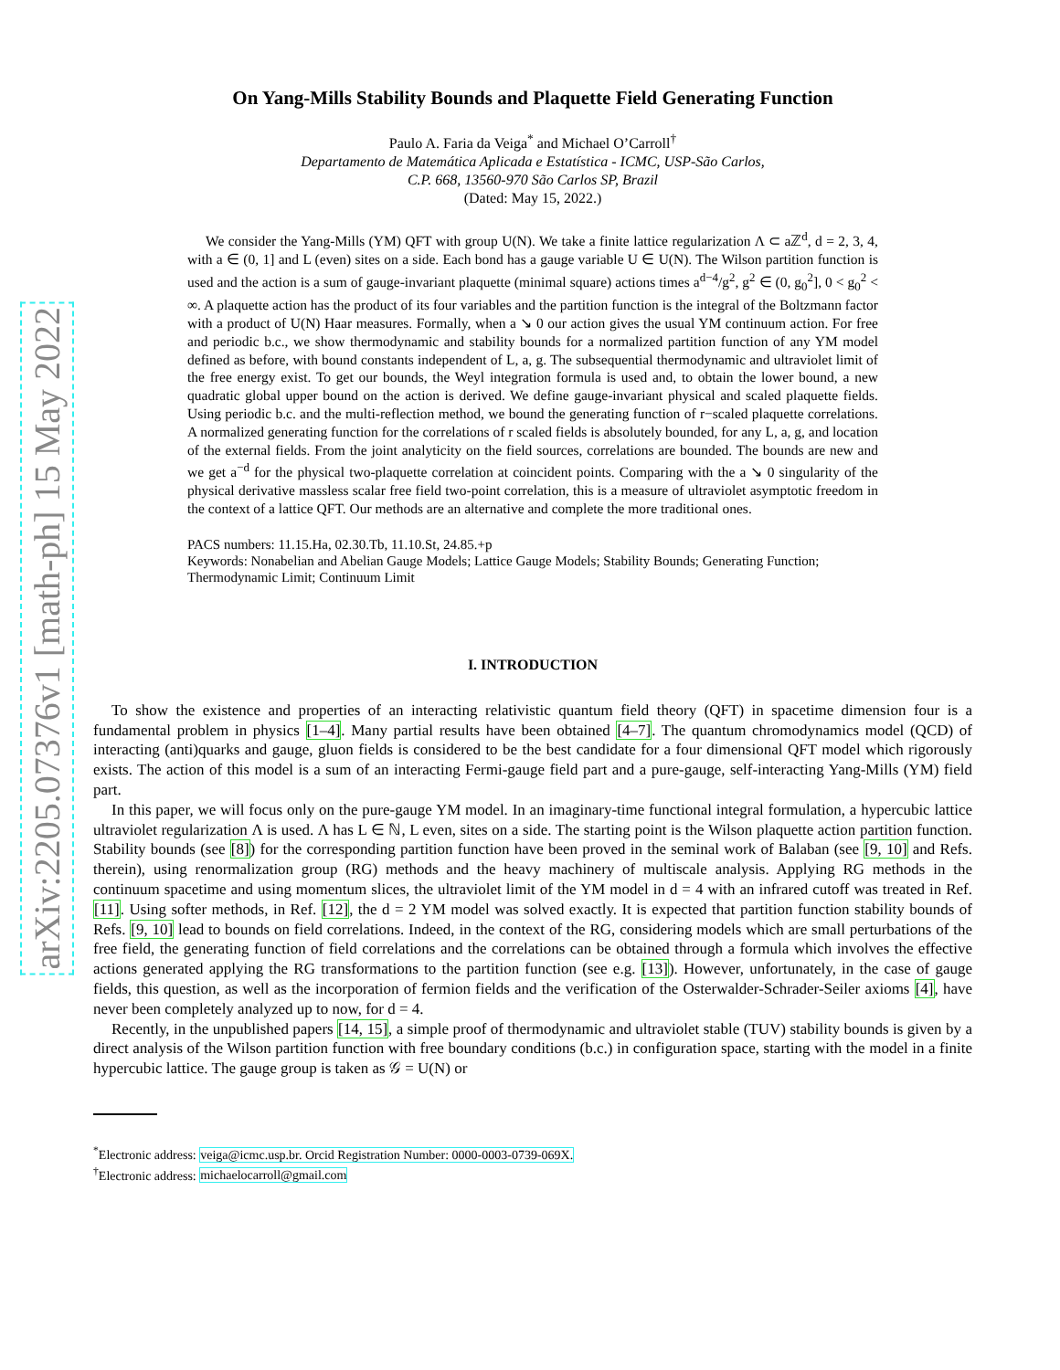arXiv:2205.07376v1 [math-ph] 15 May 2022
On Yang-Mills Stability Bounds and Plaquette Field Generating Function
Paulo A. Faria da Veiga<sup>*</sup> and Michael O’Carroll<sup>†</sup>
Departamento de Matemática Aplicada e Estatística - ICMC, USP-São Carlos,
C.P. 668, 13560-970 São Carlos SP, Brazil
(Dated: May 15, 2022.)
We consider the Yang-Mills (YM) QFT with group U(N). We take a finite lattice regularization Λ ⊂ aℤ<sup>d</sup>, d = 2, 3, 4, with a ∈ (0, 1] and L (even) sites on a side. Each bond has a gauge variable U ∈ U(N). The Wilson partition function is used and the action is a sum of gauge-invariant plaquette (minimal square) actions times a<sup>d−4</sup>/g<sup>2</sup>, g<sup>2</sup> ∈ (0, g<sub>0</sub><sup>2</sup>], 0 < g<sub>0</sub><sup>2</sup> < ∞. A plaquette action has the product of its four variables and the partition function is the integral of the Boltzmann factor with a product of U(N) Haar measures. Formally, when a ↘ 0 our action gives the usual YM continuum action. For free and periodic b.c., we show thermodynamic and stability bounds for a normalized partition function of any YM model defined as before, with bound constants independent of L, a, g. The subsequential thermodynamic and ultraviolet limit of the free energy exist. To get our bounds, the Weyl integration formula is used and, to obtain the lower bound, a new quadratic global upper bound on the action is derived. We define gauge-invariant physical and scaled plaquette fields. Using periodic b.c. and the multi-reflection method, we bound the generating function of r−scaled plaquette correlations. A normalized generating function for the correlations of r scaled fields is absolutely bounded, for any L, a, g, and location of the external fields. From the joint analyticity on the field sources, correlations are bounded. The bounds are new and we get a<sup>−d</sup> for the physical two-plaquette correlation at coincident points. Comparing with the a ↘ 0 singularity of the physical derivative massless scalar free field two-point correlation, this is a measure of ultraviolet asymptotic freedom in the context of a lattice QFT. Our methods are an alternative and complete the more traditional ones.
PACS numbers: 11.15.Ha, 02.30.Tb, 11.10.St, 24.85.+p
Keywords: Nonabelian and Abelian Gauge Models; Lattice Gauge Models; Stability Bounds; Generating Function; Thermodynamic Limit; Continuum Limit
I. INTRODUCTION
To show the existence and properties of an interacting relativistic quantum field theory (QFT) in spacetime dimension four is a fundamental problem in physics [1–4]. Many partial results have been obtained [4–7]. The quantum chromodynamics model (QCD) of interacting (anti)quarks and gauge, gluon fields is considered to be the best candidate for a four dimensional QFT model which rigorously exists. The action of this model is a sum of an interacting Fermi-gauge field part and a pure-gauge, self-interacting Yang-Mills (YM) field part.
In this paper, we will focus only on the pure-gauge YM model. In an imaginary-time functional integral formulation, a hypercubic lattice ultraviolet regularization Λ is used. Λ has L ∈ ℕ, L even, sites on a side. The starting point is the Wilson plaquette action partition function. Stability bounds (see [8]) for the corresponding partition function have been proved in the seminal work of Balaban (see [9, 10] and Refs. therein), using renormalization group (RG) methods and the heavy machinery of multiscale analysis. Applying RG methods in the continuum spacetime and using momentum slices, the ultraviolet limit of the YM model in d = 4 with an infrared cutoff was treated in Ref. [11]. Using softer methods, in Ref. [12], the d = 2 YM model was solved exactly. It is expected that partition function stability bounds of Refs. [9, 10] lead to bounds on field correlations. Indeed, in the context of the RG, considering models which are small perturbations of the free field, the generating function of field correlations and the correlations can be obtained through a formula which involves the effective actions generated applying the RG transformations to the partition function (see e.g. [13]). However, unfortunately, in the case of gauge fields, this question, as well as the incorporation of fermion fields and the verification of the Osterwalder-Schrader-Seiler axioms [4], have never been completely analyzed up to now, for d = 4.
Recently, in the unpublished papers [14, 15], a simple proof of thermodynamic and ultraviolet stable (TUV) stability bounds is given by a direct analysis of the Wilson partition function with free boundary conditions (b.c.) in configuration space, starting with the model in a finite hypercubic lattice. The gauge group is taken as 𝒢 = U(N) or
<sup>*</sup> Electronic address: veiga@icmc.usp.br. Orcid Registration Number: 0000-0003-0739-069X.
<sup>†</sup> Electronic address: michaelocarroll@gmail.com